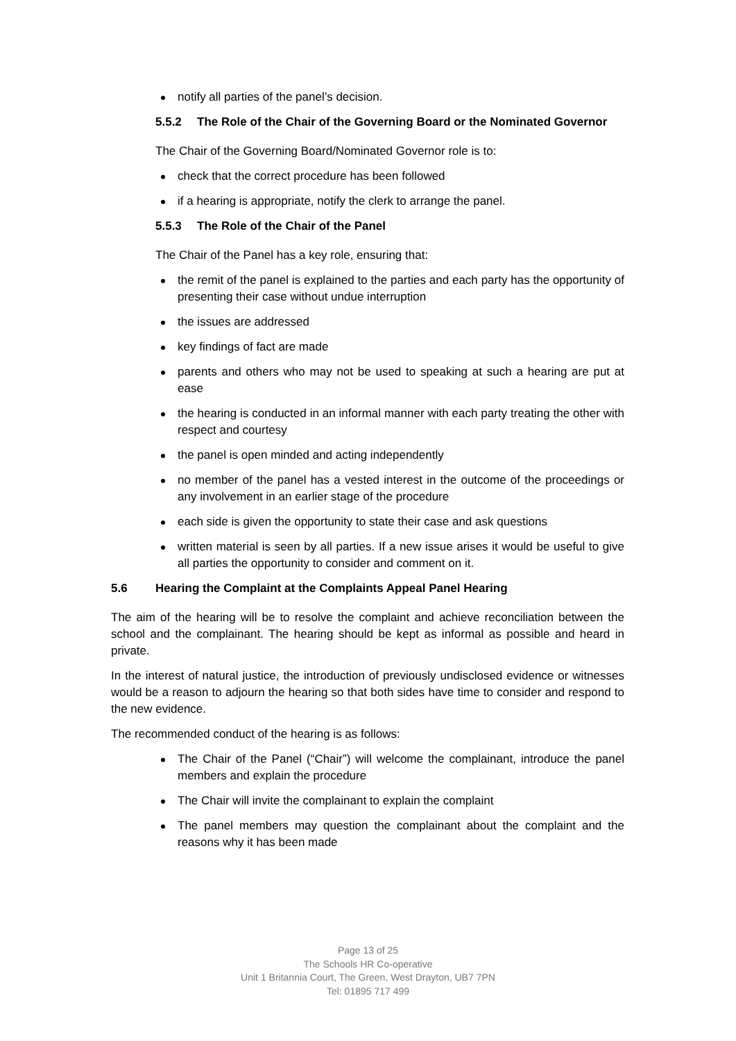notify all parties of the panel’s decision.
5.5.2 The Role of the Chair of the Governing Board or the Nominated Governor
The Chair of the Governing Board/Nominated Governor role is to:
check that the correct procedure has been followed
if a hearing is appropriate, notify the clerk to arrange the panel.
5.5.3 The Role of the Chair of the Panel
The Chair of the Panel has a key role, ensuring that:
the remit of the panel is explained to the parties and each party has the opportunity of presenting their case without undue interruption
the issues are addressed
key findings of fact are made
parents and others who may not be used to speaking at such a hearing are put at ease
the hearing is conducted in an informal manner with each party treating the other with respect and courtesy
the panel is open minded and acting independently
no member of the panel has a vested interest in the outcome of the proceedings or any involvement in an earlier stage of the procedure
each side is given the opportunity to state their case and ask questions
written material is seen by all parties. If a new issue arises it would be useful to give all parties the opportunity to consider and comment on it.
5.6 Hearing the Complaint at the Complaints Appeal Panel Hearing
The aim of the hearing will be to resolve the complaint and achieve reconciliation between the school and the complainant. The hearing should be kept as informal as possible and heard in private.
In the interest of natural justice, the introduction of previously undisclosed evidence or witnesses would be a reason to adjourn the hearing so that both sides have time to consider and respond to the new evidence.
The recommended conduct of the hearing is as follows:
The Chair of the Panel (“Chair”) will welcome the complainant, introduce the panel members and explain the procedure
The Chair will invite the complainant to explain the complaint
The panel members may question the complainant about the complaint and the reasons why it has been made
Page 13 of 25
The Schools HR Co-operative
Unit 1 Britannia Court, The Green, West Drayton, UB7 7PN
Tel: 01895 717 499